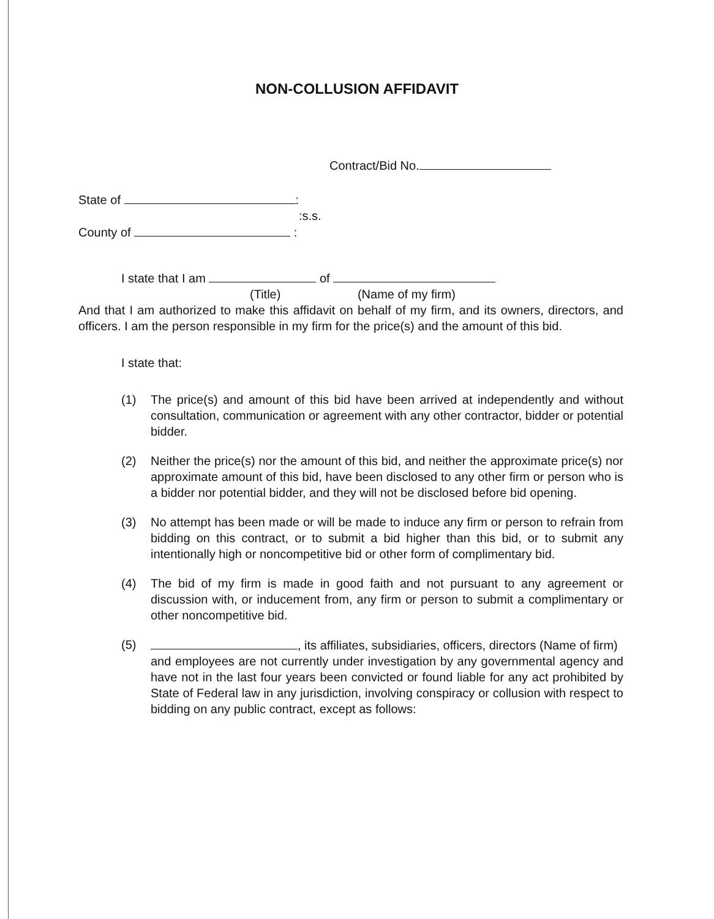NON-COLLUSION AFFIDAVIT
Contract/Bid No.
State of :
:s.s.
County of :
I state that I am of
(Title) (Name of my firm)
And that I am authorized to make this affidavit on behalf of my firm, and its owners, directors, and officers. I am the person responsible in my firm for the price(s) and the amount of this bid.
I state that:
(1) The price(s) and amount of this bid have been arrived at independently and without consultation, communication or agreement with any other contractor, bidder or potential bidder.
(2) Neither the price(s) nor the amount of this bid, and neither the approximate price(s) nor approximate amount of this bid, have been disclosed to any other firm or person who is a bidder nor potential bidder, and they will not be disclosed before bid opening.
(3) No attempt has been made or will be made to induce any firm or person to refrain from bidding on this contract, or to submit a bid higher than this bid, or to submit any intentionally high or noncompetitive bid or other form of complimentary bid.
(4) The bid of my firm is made in good faith and not pursuant to any agreement or discussion with, or inducement from, any firm or person to submit a complimentary or other noncompetitive bid.
(5) , its affiliates, subsidiaries, officers, directors (Name of firm)
and employees are not currently under investigation by any governmental agency and have not in the last four years been convicted or found liable for any act prohibited by State of Federal law in any jurisdiction, involving conspiracy or collusion with respect to bidding on any public contract, except as follows: